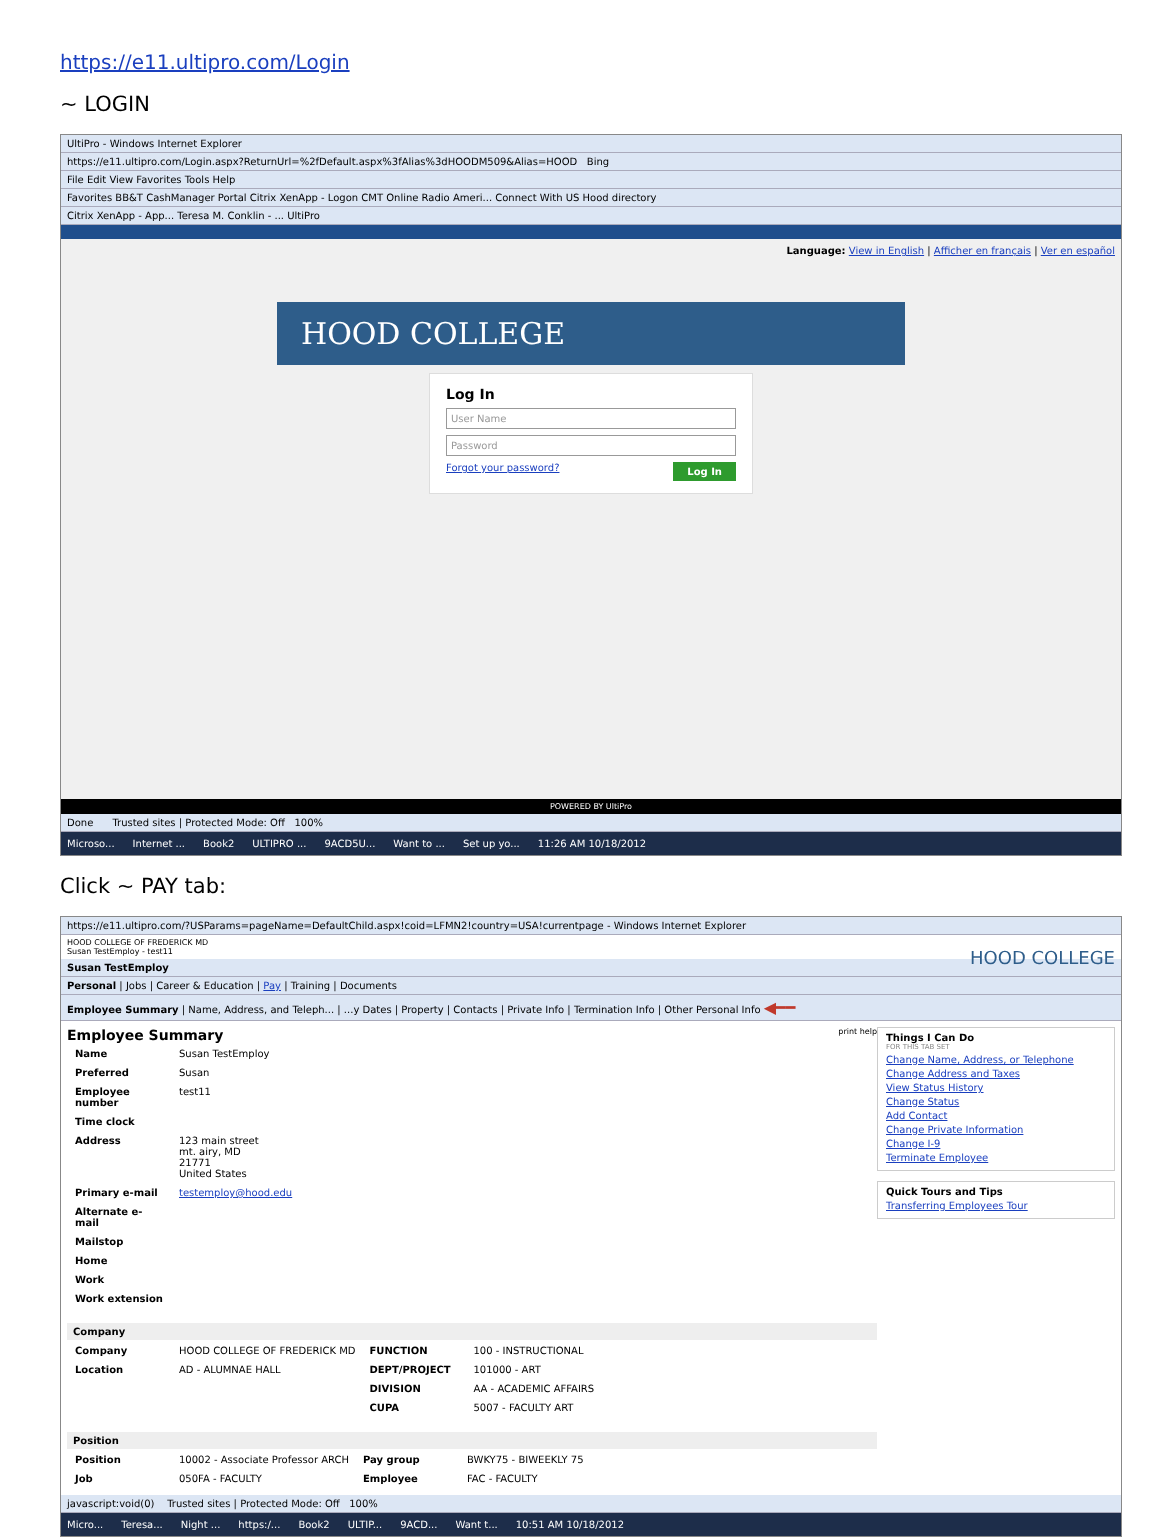https://e11.ultipro.com/Login
~ LOGIN
UltiPro - Windows Internet Explorer
https://e11.ultipro.com/Login.aspx?ReturnUrl=%2fDefault.aspx%3fAlias%3dHOODM509&Alias=HOOD Bing
File Edit View Favorites Tools Help
Favorites BB&T CashManager Portal Citrix XenApp - Logon CMT Online Radio Ameri... Connect With US Hood directory
Citrix XenApp - App... Teresa M. Conklin - ... UltiPro
Language: View in English | Afficher en français | Ver en español
HOOD COLLEGE
Log In
User Name
Password
Forgot your password?
Log In
POWERED BY UltiPro
Done Trusted sites | Protected Mode: Off 100%
Microso... Internet ... Book2 ULTIPRO ... 9ACD5U... Want to ... Set up yo... 11:26 AM 10/18/2012
Click ~ PAY tab:
https://e11.ultipro.com/?USParams=pageName=DefaultChild.aspx!coid=LFMN2!country=USA!currentpage - Windows Internet Explorer
HOOD COLLEGE OF FREDERICK MD
Susan TestEmploy - test11 HOOD COLLEGE
Susan TestEmploy
Personal | Jobs | Career & Education | Pay | Training | Documents
Employee Summary | Name, Address, and Teleph... | ...y Dates | Property | Contacts | Private Info | Termination Info | Other Personal Info ◀━━
Employee Summary print help
| Name | Susan TestEmploy |
| Preferred | Susan |
| Employee number | test11 |
| Time clock | |
| Address | 123 main street mt. airy, MD 21771 United States |
| Primary e-mail | testemploy@hood.edu |
| Alternate e-mail | |
| Mailstop | |
| Home | |
| Work | |
| Work extension | |
Company
| Company | HOOD COLLEGE OF FREDERICK MD | FUNCTION | 100 - INSTRUCTIONAL |
| Location | AD - ALUMNAE HALL | DEPT/PROJECT | 101000 - ART |
| | | DIVISION | AA - ACADEMIC AFFAIRS |
| | | CUPA | 5007 - FACULTY ART |
Position
| Position | 10002 - Associate Professor ARCH | Pay group | BWKY75 - BIWEEKLY 75 |
| Job | 050FA - FACULTY | Employee | FAC - FACULTY |
Things I Can Do
FOR THIS TAB SET
Change Name, Address, or Telephone
Change Address and Taxes
View Status History
Change Status
Add Contact
Change Private Information
Change I-9
Terminate Employee
Quick Tours and Tips
Transferring Employees Tour
javascript:void(0) Trusted sites | Protected Mode: Off 100%
Micro... Teresa... Night ... https:/... Book2 ULTIP... 9ACD... Want t... 10:51 AM 10/18/2012